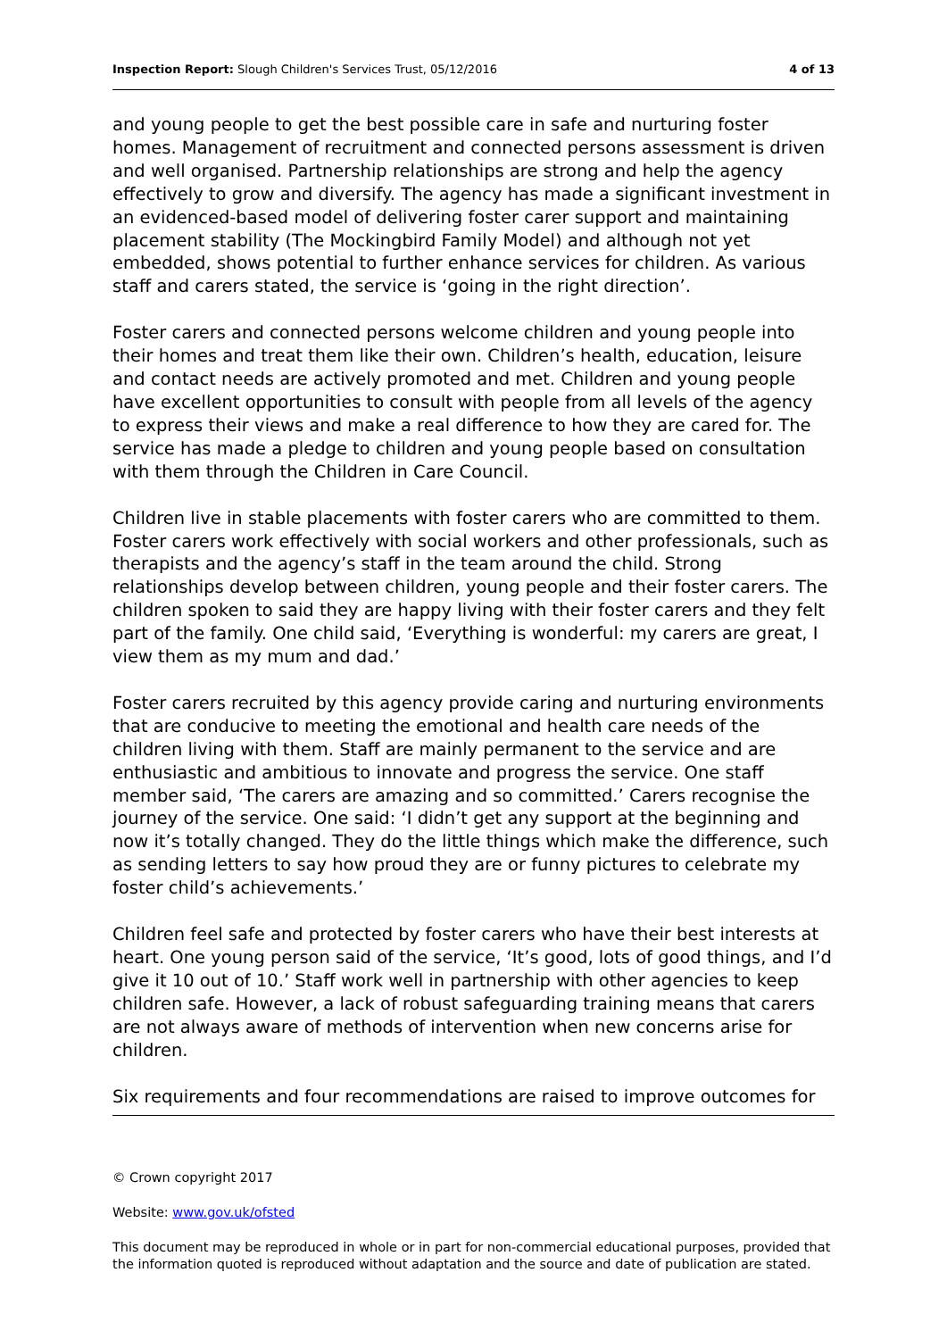Inspection Report: Slough Children's Services Trust, 05/12/2016 4 of 13
and young people to get the best possible care in safe and nurturing foster homes. Management of recruitment and connected persons assessment is driven and well organised. Partnership relationships are strong and help the agency effectively to grow and diversify. The agency has made a significant investment in an evidenced-based model of delivering foster carer support and maintaining placement stability (The Mockingbird Family Model) and although not yet embedded, shows potential to further enhance services for children. As various staff and carers stated, the service is ‘going in the right direction’.
Foster carers and connected persons welcome children and young people into their homes and treat them like their own. Children’s health, education, leisure and contact needs are actively promoted and met. Children and young people have excellent opportunities to consult with people from all levels of the agency to express their views and make a real difference to how they are cared for. The service has made a pledge to children and young people based on consultation with them through the Children in Care Council.
Children live in stable placements with foster carers who are committed to them. Foster carers work effectively with social workers and other professionals, such as therapists and the agency’s staff in the team around the child. Strong relationships develop between children, young people and their foster carers. The children spoken to said they are happy living with their foster carers and they felt part of the family. One child said, ‘Everything is wonderful: my carers are great, I view them as my mum and dad.’
Foster carers recruited by this agency provide caring and nurturing environments that are conducive to meeting the emotional and health care needs of the children living with them. Staff are mainly permanent to the service and are enthusiastic and ambitious to innovate and progress the service. One staff member said, ‘The carers are amazing and so committed.’ Carers recognise the journey of the service. One said: ‘I didn’t get any support at the beginning and now it’s totally changed. They do the little things which make the difference, such as sending letters to say how proud they are or funny pictures to celebrate my foster child’s achievements.’
Children feel safe and protected by foster carers who have their best interests at heart. One young person said of the service, ‘It’s good, lots of good things, and I’d give it 10 out of 10.’ Staff work well in partnership with other agencies to keep children safe. However, a lack of robust safeguarding training means that carers are not always aware of methods of intervention when new concerns arise for children.
Six requirements and four recommendations are raised to improve outcomes for
© Crown copyright 2017
Website: www.gov.uk/ofsted
This document may be reproduced in whole or in part for non-commercial educational purposes, provided that the information quoted is reproduced without adaptation and the source and date of publication are stated.